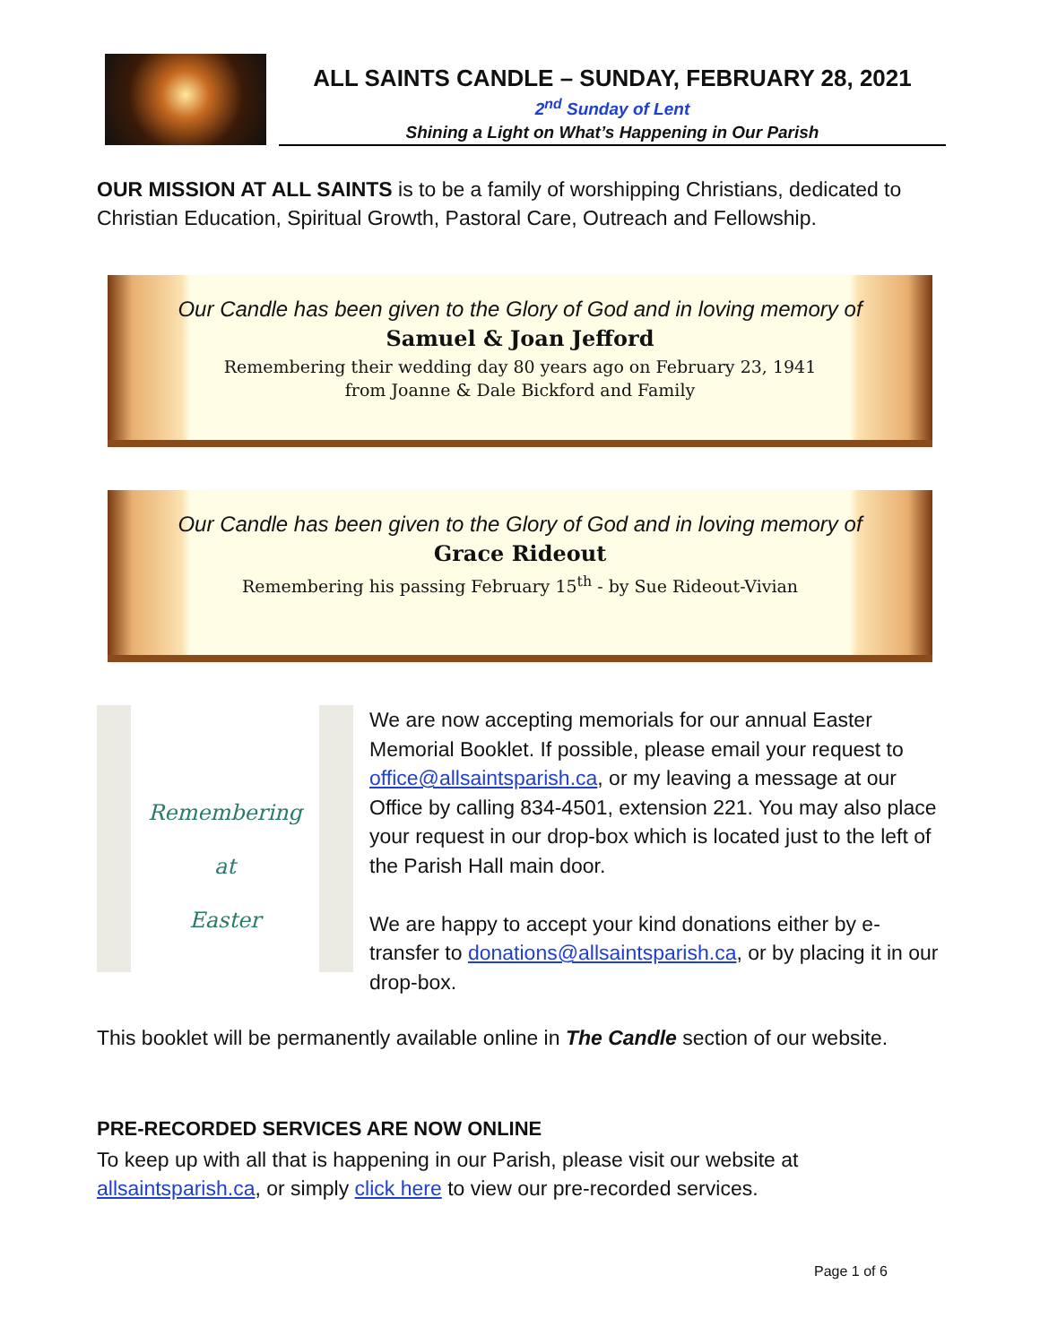ALL SAINTS CANDLE – SUNDAY, FEBRUARY 28, 2021
2<sup>nd</sup> Sunday of Lent
Shining a Light on What’s Happening in Our Parish
OUR MISSION AT ALL SAINTS is to be a family of worshipping Christians, dedicated to Christian Education, Spiritual Growth, Pastoral Care, Outreach and Fellowship.
Our Candle has been given to the Glory of God and in loving memory of
Samuel & Joan Jefford
Remembering their wedding day 80 years ago on February 23, 1941
from Joanne & Dale Bickford and Family
Our Candle has been given to the Glory of God and in loving memory of
Grace Rideout
Remembering his passing February 15<sup>th</sup> - by Sue Rideout-Vivian
Remembering
at
Easter
We are now accepting memorials for our annual Easter Memorial Booklet. If possible, please email your request to office@allsaintsparish.ca, or my leaving a message at our Office by calling 834-4501, extension 221. You may also place your request in our drop-box which is located just to the left of the Parish Hall main door.
We are happy to accept your kind donations either by e-transfer to donations@allsaintsparish.ca, or by placing it in our drop-box.
This booklet will be permanently available online in The Candle section of our website.
PRE-RECORDED SERVICES ARE NOW ONLINE
To keep up with all that is happening in our Parish, please visit our website at allsaintsparish.ca, or simply click here to view our pre-recorded services.
Page 1 of 6